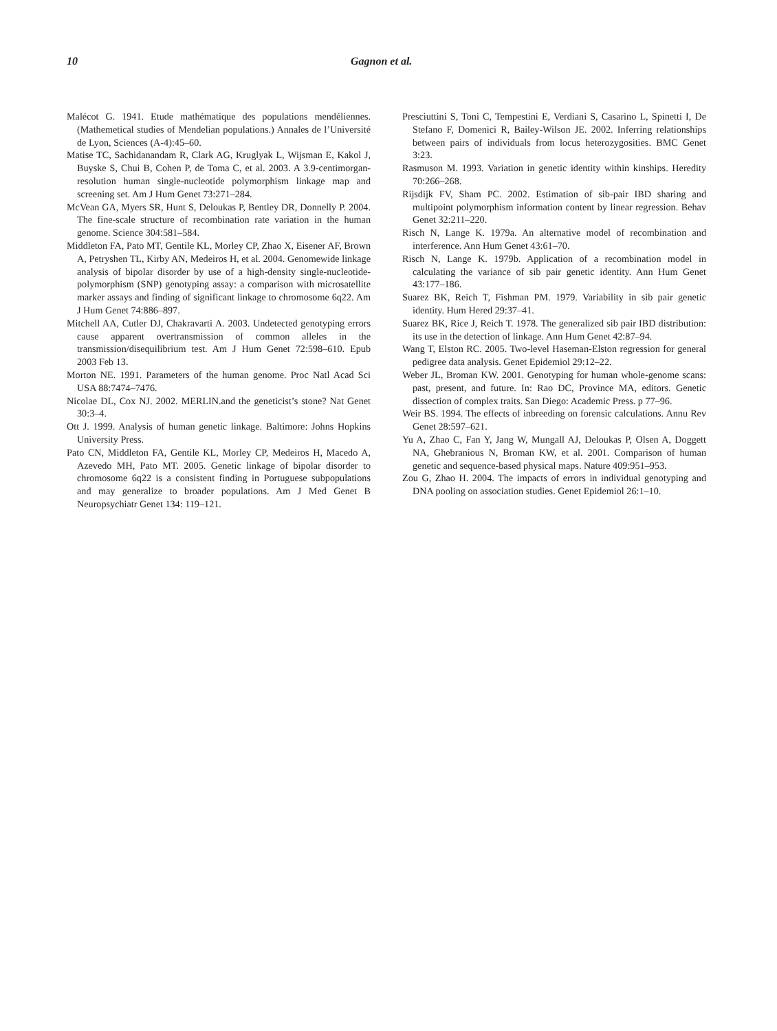10 Gagnon et al.
Malécot G. 1941. Etude mathématique des populations mendéliennes. (Mathemetical studies of Mendelian populations.) Annales de l’Université de Lyon, Sciences (A-4):45–60.
Matise TC, Sachidanandam R, Clark AG, Kruglyak L, Wijsman E, Kakol J, Buyske S, Chui B, Cohen P, de Toma C, et al. 2003. A 3.9-centimorgan-resolution human single-nucleotide polymorphism linkage map and screening set. Am J Hum Genet 73:271–284.
McVean GA, Myers SR, Hunt S, Deloukas P, Bentley DR, Donnelly P. 2004. The fine-scale structure of recombination rate variation in the human genome. Science 304:581–584.
Middleton FA, Pato MT, Gentile KL, Morley CP, Zhao X, Eisener AF, Brown A, Petryshen TL, Kirby AN, Medeiros H, et al. 2004. Genomewide linkage analysis of bipolar disorder by use of a high-density single-nucleotide-polymorphism (SNP) genotyping assay: a comparison with microsatellite marker assays and finding of significant linkage to chromosome 6q22. Am J Hum Genet 74:886–897.
Mitchell AA, Cutler DJ, Chakravarti A. 2003. Undetected genotyping errors cause apparent overtransmission of common alleles in the transmission/disequilibrium test. Am J Hum Genet 72:598–610. Epub 2003 Feb 13.
Morton NE. 1991. Parameters of the human genome. Proc Natl Acad Sci USA 88:7474–7476.
Nicolae DL, Cox NJ. 2002. MERLIN.and the geneticist’s stone? Nat Genet 30:3–4.
Ott J. 1999. Analysis of human genetic linkage. Baltimore: Johns Hopkins University Press.
Pato CN, Middleton FA, Gentile KL, Morley CP, Medeiros H, Macedo A, Azevedo MH, Pato MT. 2005. Genetic linkage of bipolar disorder to chromosome 6q22 is a consistent finding in Portuguese subpopulations and may generalize to broader populations. Am J Med Genet B Neuropsychiatr Genet 134: 119–121.
Presciuttini S, Toni C, Tempestini E, Verdiani S, Casarino L, Spinetti I, De Stefano F, Domenici R, Bailey-Wilson JE. 2002. Inferring relationships between pairs of individuals from locus heterozygosities. BMC Genet 3:23.
Rasmuson M. 1993. Variation in genetic identity within kinships. Heredity 70:266–268.
Rijsdijk FV, Sham PC. 2002. Estimation of sib-pair IBD sharing and multipoint polymorphism information content by linear regression. Behav Genet 32:211–220.
Risch N, Lange K. 1979a. An alternative model of recombination and interference. Ann Hum Genet 43:61–70.
Risch N, Lange K. 1979b. Application of a recombination model in calculating the variance of sib pair genetic identity. Ann Hum Genet 43:177–186.
Suarez BK, Reich T, Fishman PM. 1979. Variability in sib pair genetic identity. Hum Hered 29:37–41.
Suarez BK, Rice J, Reich T. 1978. The generalized sib pair IBD distribution: its use in the detection of linkage. Ann Hum Genet 42:87–94.
Wang T, Elston RC. 2005. Two-level Haseman-Elston regression for general pedigree data analysis. Genet Epidemiol 29:12–22.
Weber JL, Broman KW. 2001. Genotyping for human whole-genome scans: past, present, and future. In: Rao DC, Province MA, editors. Genetic dissection of complex traits. San Diego: Academic Press. p 77–96.
Weir BS. 1994. The effects of inbreeding on forensic calculations. Annu Rev Genet 28:597–621.
Yu A, Zhao C, Fan Y, Jang W, Mungall AJ, Deloukas P, Olsen A, Doggett NA, Ghebranious N, Broman KW, et al. 2001. Comparison of human genetic and sequence-based physical maps. Nature 409:951–953.
Zou G, Zhao H. 2004. The impacts of errors in individual genotyping and DNA pooling on association studies. Genet Epidemiol 26:1–10.